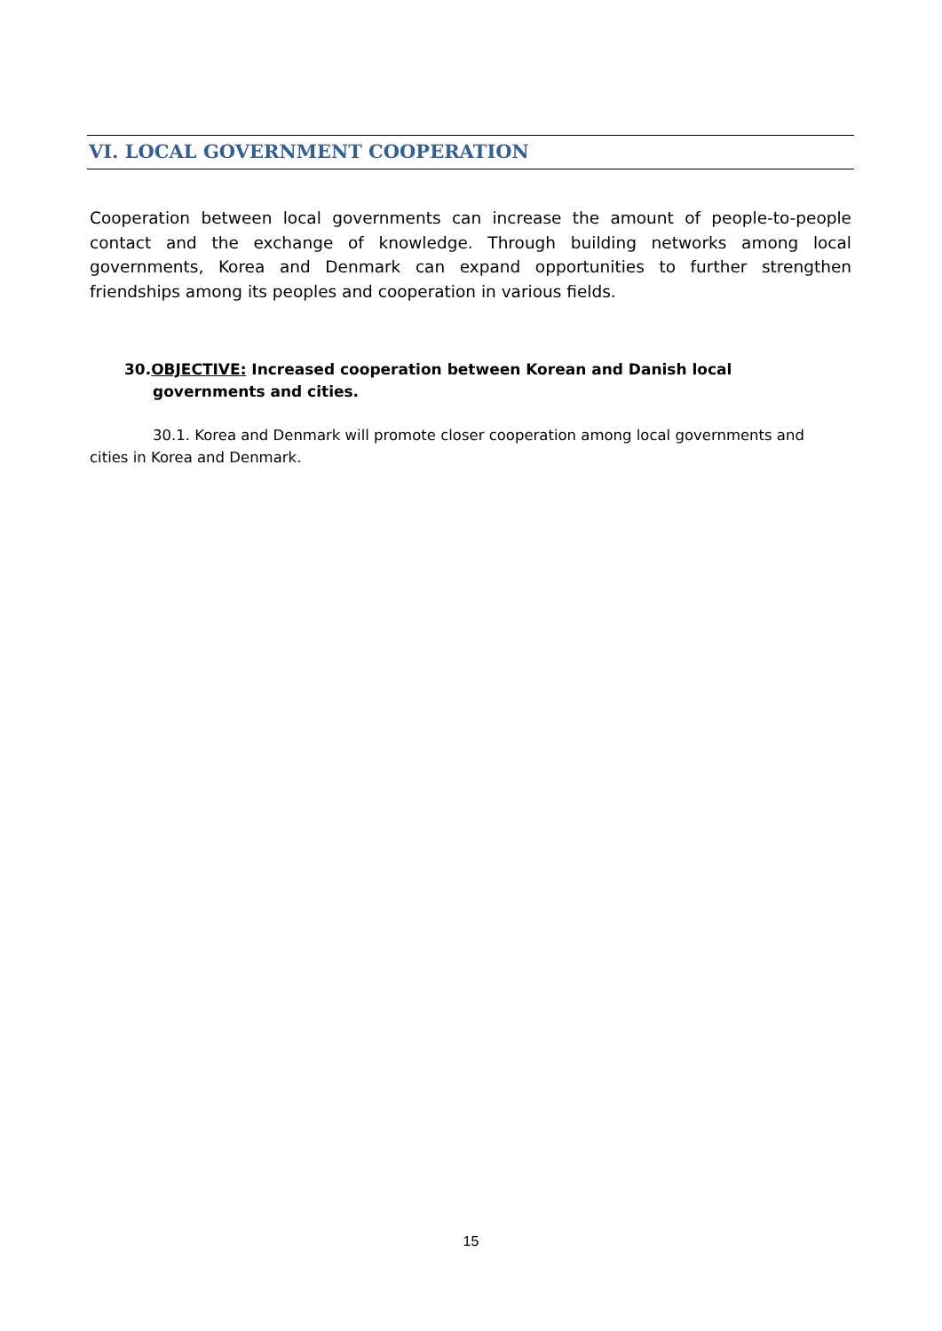VI. LOCAL GOVERNMENT COOPERATION
Cooperation between local governments can increase the amount of people-to-people contact and the exchange of knowledge. Through building networks among local governments, Korea and Denmark can expand opportunities to further strengthen friendships among its peoples and cooperation in various fields.
30.OBJECTIVE: Increased cooperation between Korean and Danish local governments and cities.
30.1. Korea and Denmark will promote closer cooperation among local governments and cities in Korea and Denmark.
15